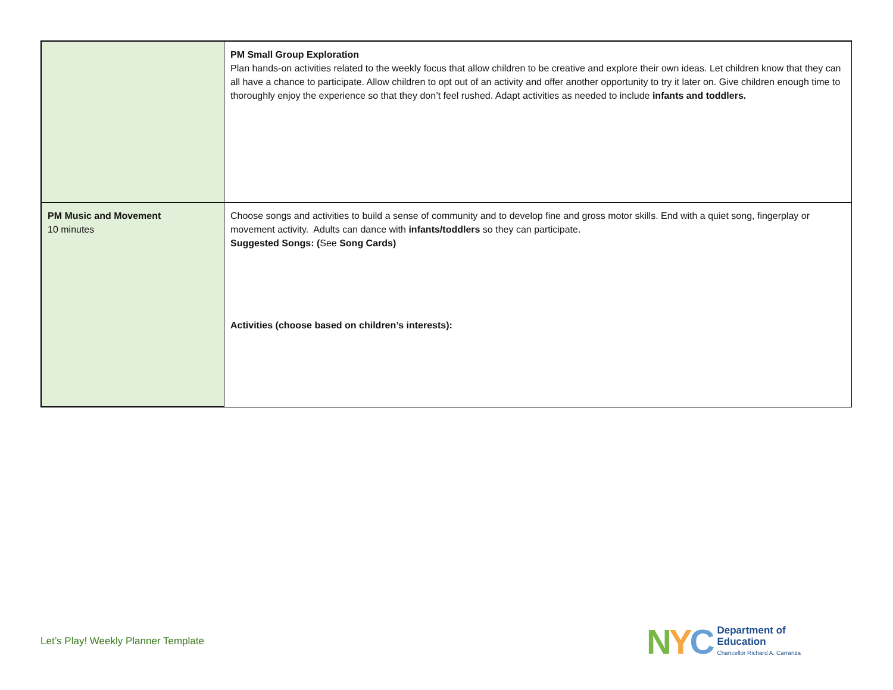| | PM Small Group Exploration Plan hands-on activities related to the weekly focus that allow children to be creative and explore their own ideas. Let children know that they can all have a chance to participate. Allow children to opt out of an activity and offer another opportunity to try it later on. Give children enough time to thoroughly enjoy the experience so that they don’t feel rushed. Adapt activities as needed to include infants and toddlers. |
| PM Music and Movement 10 minutes | Choose songs and activities to build a sense of community and to develop fine and gross motor skills. End with a quiet song, fingerplay or movement activity. Adults can dance with infants/toddlers so they can participate. Suggested Songs: ( See Song Cards) Activities (choose based on children’s interests): |
Let’s Play! Weekly Planner Template
NYC
Department of
Education
Chancellor Richard A. Carranza